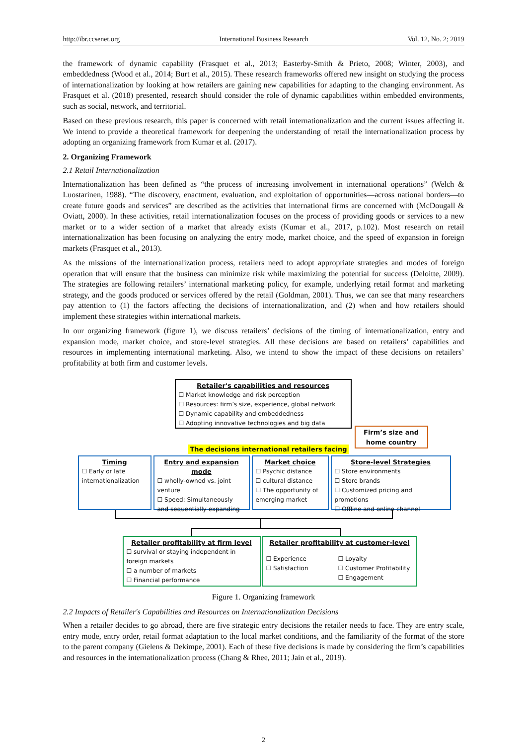http://ibr.ccsenet.org International Business Research Vol. 12, No. 2; 2019
the framework of dynamic capability (Frasquet et al., 2013; Easterby-Smith & Prieto, 2008; Winter, 2003), and embeddedness (Wood et al., 2014; Burt et al., 2015). These research frameworks offered new insight on studying the process of internationalization by looking at how retailers are gaining new capabilities for adapting to the changing environment. As Frasquet et al. (2018) presented, research should consider the role of dynamic capabilities within embedded environments, such as social, network, and territorial.
Based on these previous research, this paper is concerned with retail internationalization and the current issues affecting it. We intend to provide a theoretical framework for deepening the understanding of retail the internationalization process by adopting an organizing framework from Kumar et al. (2017).
2. Organizing Framework
2.1 Retail Internationalization
Internationalization has been defined as “the process of increasing involvement in international operations” (Welch & Luostarinen, 1988). “The discovery, enactment, evaluation, and exploitation of opportunities—across national borders—to create future goods and services” are described as the activities that international firms are concerned with (McDougall & Oviatt, 2000). In these activities, retail internationalization focuses on the process of providing goods or services to a new market or to a wider section of a market that already exists (Kumar et al., 2017, p.102). Most research on retail internationalization has been focusing on analyzing the entry mode, market choice, and the speed of expansion in foreign markets (Frasquet et al., 2013).
As the missions of the internationalization process, retailers need to adopt appropriate strategies and modes of foreign operation that will ensure that the business can minimize risk while maximizing the potential for success (Deloitte, 2009). The strategies are following retailers’ international marketing policy, for example, underlying retail format and marketing strategy, and the goods produced or services offered by the retail (Goldman, 2001). Thus, we can see that many researchers pay attention to (1) the factors affecting the decisions of internationalization, and (2) when and how retailers should implement these strategies within international markets.
In our organizing framework (figure 1), we discuss retailers’ decisions of the timing of internationalization, entry and expansion mode, market choice, and store-level strategies. All these decisions are based on retailers’ capabilities and resources in implementing international marketing. Also, we intend to show the impact of these decisions on retailers’ profitability at both firm and customer levels.
Retailer's capabilities and resources
☐ Market knowledge and risk perception
☐ Resources: firm’s size, experience, global network
☐ Dynamic capability and embeddedness
☐ Adopting innovative technologies and big data
Firm’s size and home country
The decisions international retailers facing
Timing
☐ Early or late internationalization
Entry and expansion mode
☐ wholly-owned vs. joint venture
☐ Speed: Simultaneously and sequentially expanding
Market choice
☐ Psychic distance
☐ cultural distance
☐ The opportunity of emerging market
Store-level Strategies
☐ Store environments
☐ Store brands
☐ Customized pricing and promotions
☐ Offline and online channel
Retailer profitability at firm level
☐ survival or staying independent in foreign markets
☐ a number of markets
☐ Financial performance
Retailer profitability at customer-level
☐ Experience
☐ Satisfaction
☐ Loyalty
☐ Customer Profitability
☐ Engagement
Figure 1. Organizing framework
2.2 Impacts of Retailer's Capabilities and Resources on Internationalization Decisions
When a retailer decides to go abroad, there are five strategic entry decisions the retailer needs to face. They are entry scale, entry mode, entry order, retail format adaptation to the local market conditions, and the familiarity of the format of the store to the parent company (Gielens & Dekimpe, 2001). Each of these five decisions is made by considering the firm’s capabilities and resources in the internationalization process (Chang & Rhee, 2011; Jain et al., 2019).
2